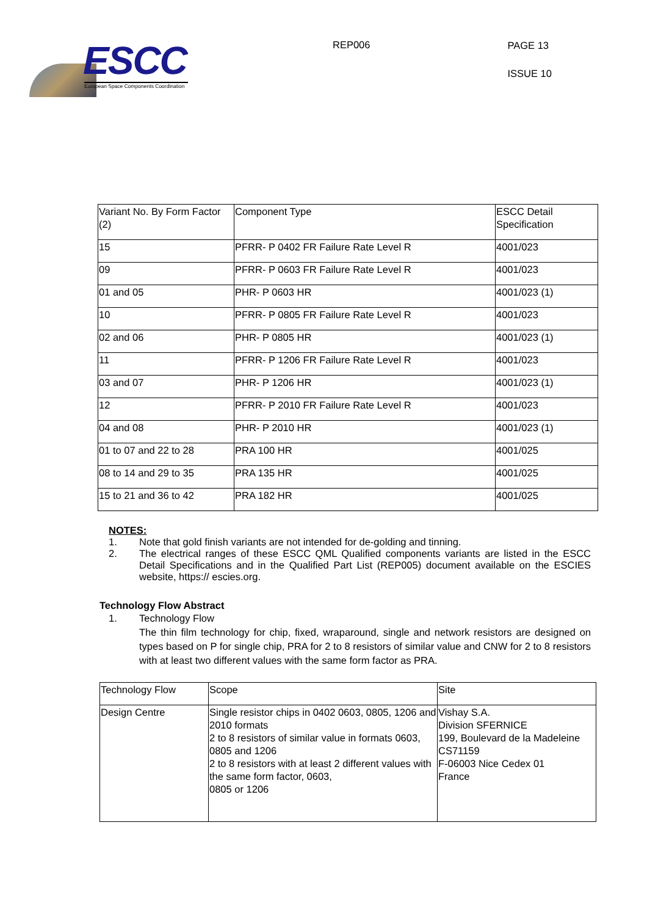ESCC
European Space Components Coordination
REP006
PAGE 13
ISSUE 10
| Variant No. By Form Factor (2) | Component Type | ESCC Detail Specification |
| 15 | PFRR- P 0402 FR Failure Rate Level R | 4001/023 |
| 09 | PFRR- P 0603 FR Failure Rate Level R | 4001/023 |
| 01 and 05 | PHR- P 0603 HR | 4001/023 (1) |
| 10 | PFRR- P 0805 FR Failure Rate Level R | 4001/023 |
| 02 and 06 | PHR- P 0805 HR | 4001/023 (1) |
| 11 | PFRR- P 1206 FR Failure Rate Level R | 4001/023 |
| 03 and 07 | PHR- P 1206 HR | 4001/023 (1) |
| 12 | PFRR- P 2010 FR Failure Rate Level R | 4001/023 |
| 04 and 08 | PHR- P 2010 HR | 4001/023 (1) |
| 01 to 07 and 22 to 28 | PRA 100 HR | 4001/025 |
| 08 to 14 and 29 to 35 | PRA 135 HR | 4001/025 |
| 15 to 21 and 36 to 42 | PRA 182 HR | 4001/025 |
NOTES:
1. Note that gold finish variants are not intended for de-golding and tinning.
2. The electrical ranges of these ESCC QML Qualified components variants are listed in the ESCC Detail Specifications and in the Qualified Part List (REP005) document available on the ESCIES website, https:// escies.org.
Technology Flow Abstract
1. Technology Flow
The thin film technology for chip, fixed, wraparound, single and network resistors are designed on types based on P for single chip, PRA for 2 to 8 resistors of similar value and CNW for 2 to 8 resistors with at least two different values with the same form factor as PRA.
| Technology Flow | Scope | Site |
| Design Centre | Single resistor chips in 0402 0603, 0805, 1206 and 2010 formats 2 to 8 resistors of similar value in formats 0603, 0805 and 1206 2 to 8 resistors with at least 2 different values with the same form factor, 0603, 0805 or 1206 | Vishay S.A. Division SFERNICE 199, Boulevard de la Madeleine CS71159 F-06003 Nice Cedex 01 France |